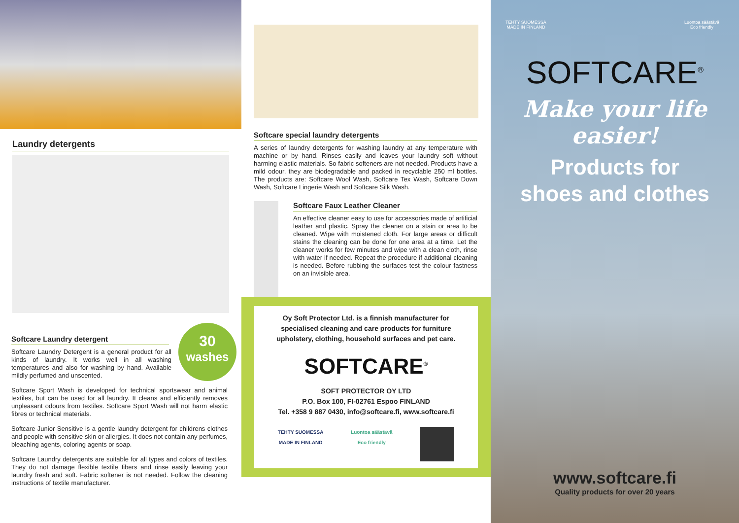Laundry detergents
30
washes
Softcare Laundry detergent
Softcare Laundry Detergent is a general product for all kinds of laundry. It works well in all washing temperatures and also for washing by hand. Available mildly perfumed and unscented.
Softcare Sport Wash is developed for technical sportswear and animal textiles, but can be used for all laundry. It cleans and efficiently removes unpleasant odours from textiles. Softcare Sport Wash will not harm elastic fibres or technical materials.
Softcare Junior Sensitive is a gentle laundry detergent for childrens clothes and people with sensitive skin or allergies. It does not contain any perfumes, bleaching agents, coloring agents or soap.
Softcare Laundry detergents are suitable for all types and colors of textiles. They do not damage flexible textile fibers and rinse easily leaving your laundry fresh and soft. Fabric softener is not needed. Follow the cleaning instructions of textile manufacturer.
Softcare special laundry detergents
A series of laundry detergents for washing laundry at any temperature with machine or by hand. Rinses easily and leaves your laundry soft without harming elastic materials. So fabric softeners are not needed. Products have a mild odour, they are biodegradable and packed in recyclable 250 ml bottles. The products are: Softcare Wool Wash, Softcare Tex Wash, Softcare Down Wash, Softcare Lingerie Wash and Softcare Silk Wash.
Softcare Faux Leather Cleaner
An effective cleaner easy to use for accessories made of artificial leather and plastic. Spray the cleaner on a stain or area to be cleaned. Wipe with moistened cloth. For large areas or difficult stains the cleaning can be done for one area at a time. Let the cleaner works for few minutes and wipe with a clean cloth, rinse with water if needed. Repeat the procedure if additional cleaning is needed. Before rubbing the surfaces test the colour fastness on an invisible area.
Oy Soft Protector Ltd. is a finnish manufacturer for specialised cleaning and care products for furniture upholstery, clothing, household surfaces and pet care.
SOFTCARE<sup>®</sup>
SOFT PROTECTOR OY LTD
P.O. Box 100, FI-02761 Espoo FINLAND
Tel. +358 9 887 0430, info@softcare.fi, www.softcare.fi
TEHTY SUOMESSA
MADE IN FINLAND Luontoa säästävä
Eco friendly
TEHTY SUOMESSA
MADE IN FINLAND Luontoa säästävä
Eco friendly
SOFTCARE<sup>®</sup>
Make your life easier!
Products for
shoes and clothes
www.softcare.fi
Quality products for over 20 years